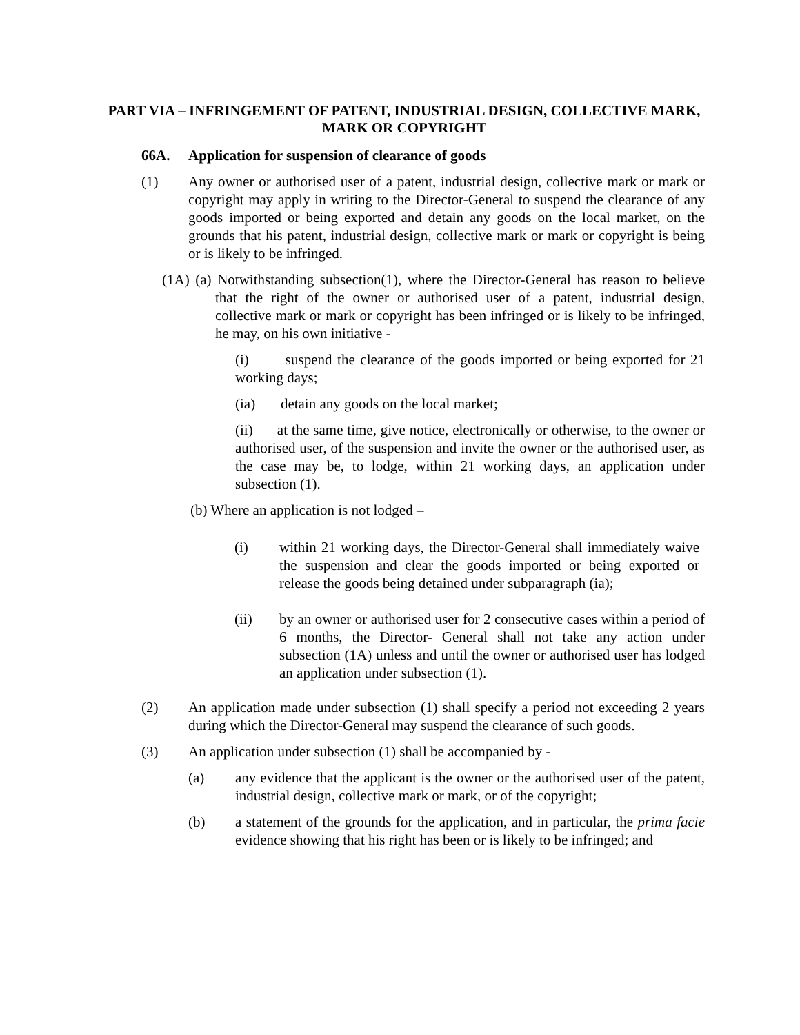PART VIA – INFRINGEMENT OF PATENT, INDUSTRIAL DESIGN, COLLECTIVE MARK, MARK OR COPYRIGHT
66A. Application for suspension of clearance of goods
(1) Any owner or authorised user of a patent, industrial design, collective mark or mark or copyright may apply in writing to the Director-General to suspend the clearance of any goods imported or being exported and detain any goods on the local market, on the grounds that his patent, industrial design, collective mark or mark or copyright is being or is likely to be infringed.
(1A) (a) Notwithstanding subsection(1), where the Director-General has reason to believe that the right of the owner or authorised user of a patent, industrial design, collective mark or mark or copyright has been infringed or is likely to be infringed, he may, on his own initiative -
(i) suspend the clearance of the goods imported or being exported for 21 working days;
(ia) detain any goods on the local market;
(ii) at the same time, give notice, electronically or otherwise, to the owner or authorised user, of the suspension and invite the owner or the authorised user, as the case may be, to lodge, within 21 working days, an application under subsection (1).
(b) Where an application is not lodged –
(i) within 21 working days, the Director-General shall immediately waive the suspension and clear the goods imported or being exported or release the goods being detained under subparagraph (ia);
(ii) by an owner or authorised user for 2 consecutive cases within a period of 6 months, the Director- General shall not take any action under subsection (1A) unless and until the owner or authorised user has lodged an application under subsection (1).
(2) An application made under subsection (1) shall specify a period not exceeding 2 years during which the Director-General may suspend the clearance of such goods.
(3) An application under subsection (1) shall be accompanied by -
(a) any evidence that the applicant is the owner or the authorised user of the patent, industrial design, collective mark or mark, or of the copyright;
(b) a statement of the grounds for the application, and in particular, the prima facie evidence showing that his right has been or is likely to be infringed; and